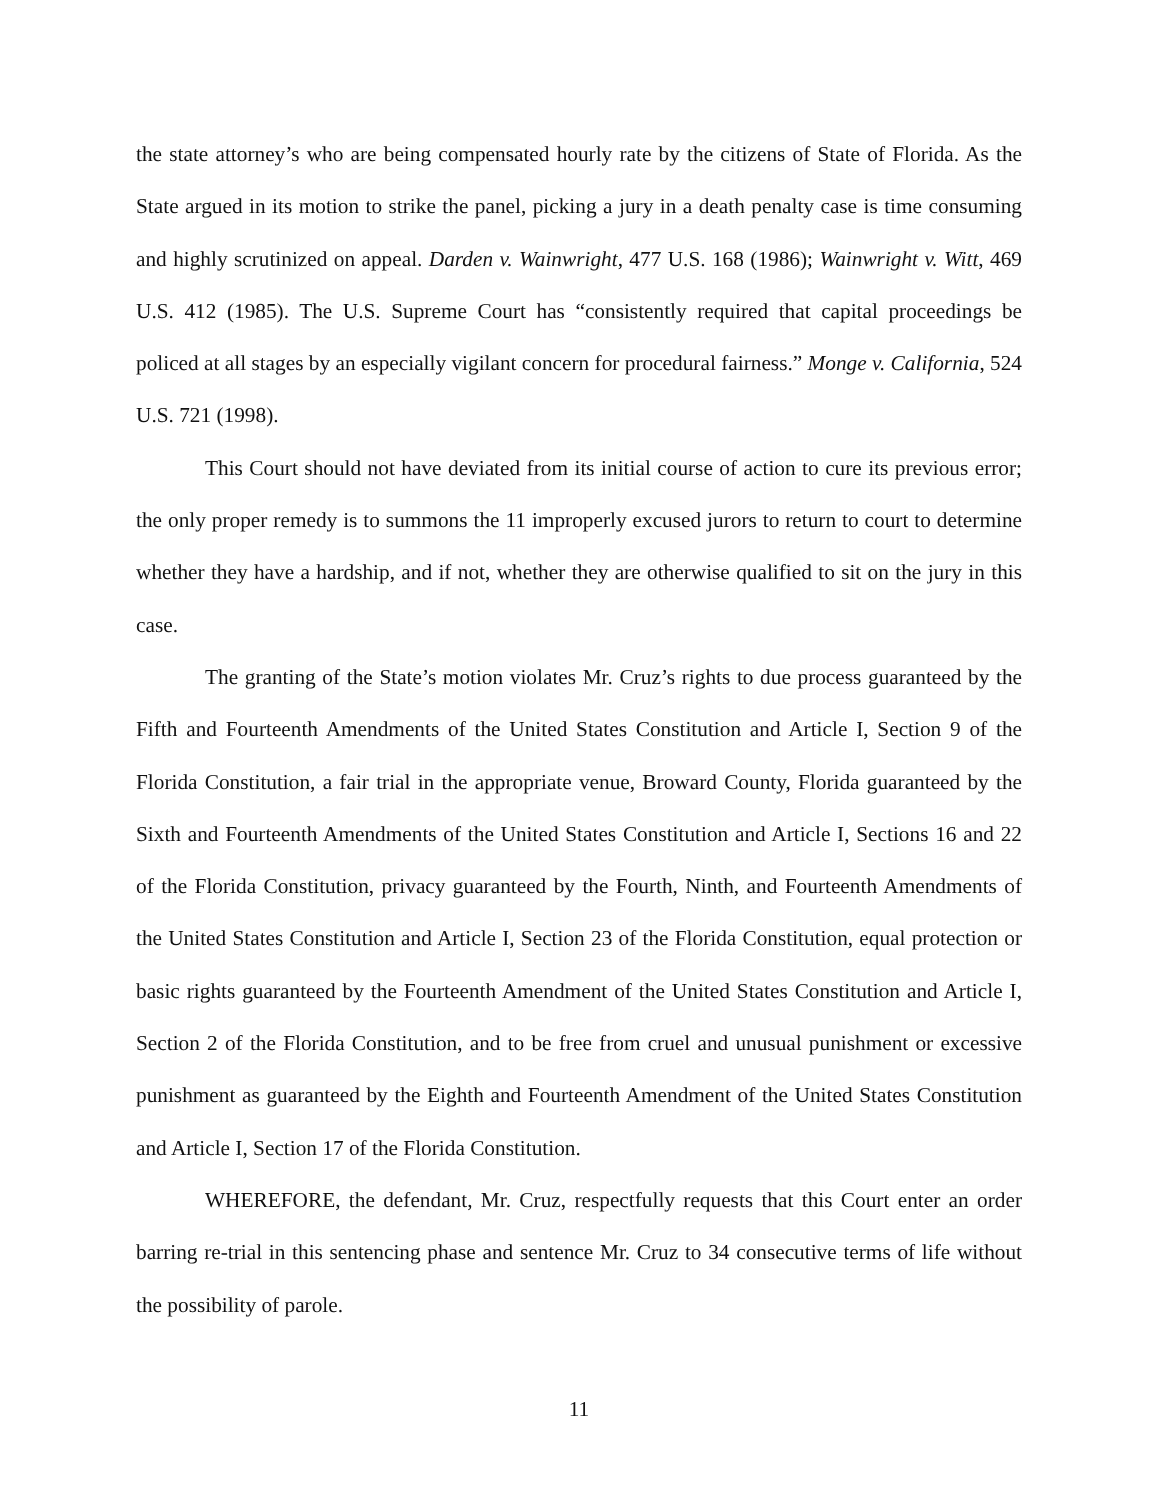the state attorney’s who are being compensated hourly rate by the citizens of State of Florida. As the State argued in its motion to strike the panel, picking a jury in a death penalty case is time consuming and highly scrutinized on appeal. Darden v. Wainwright, 477 U.S. 168 (1986); Wainwright v. Witt, 469 U.S. 412 (1985). The U.S. Supreme Court has “consistently required that capital proceedings be policed at all stages by an especially vigilant concern for procedural fairness.” Monge v. California, 524 U.S. 721 (1998).
This Court should not have deviated from its initial course of action to cure its previous error; the only proper remedy is to summons the 11 improperly excused jurors to return to court to determine whether they have a hardship, and if not, whether they are otherwise qualified to sit on the jury in this case.
The granting of the State’s motion violates Mr. Cruz’s rights to due process guaranteed by the Fifth and Fourteenth Amendments of the United States Constitution and Article I, Section 9 of the Florida Constitution, a fair trial in the appropriate venue, Broward County, Florida guaranteed by the Sixth and Fourteenth Amendments of the United States Constitution and Article I, Sections 16 and 22 of the Florida Constitution, privacy guaranteed by the Fourth, Ninth, and Fourteenth Amendments of the United States Constitution and Article I, Section 23 of the Florida Constitution, equal protection or basic rights guaranteed by the Fourteenth Amendment of the United States Constitution and Article I, Section 2 of the Florida Constitution, and to be free from cruel and unusual punishment or excessive punishment as guaranteed by the Eighth and Fourteenth Amendment of the United States Constitution and Article I, Section 17 of the Florida Constitution.
WHEREFORE, the defendant, Mr. Cruz, respectfully requests that this Court enter an order barring re-trial in this sentencing phase and sentence Mr. Cruz to 34 consecutive terms of life without the possibility of parole.
11